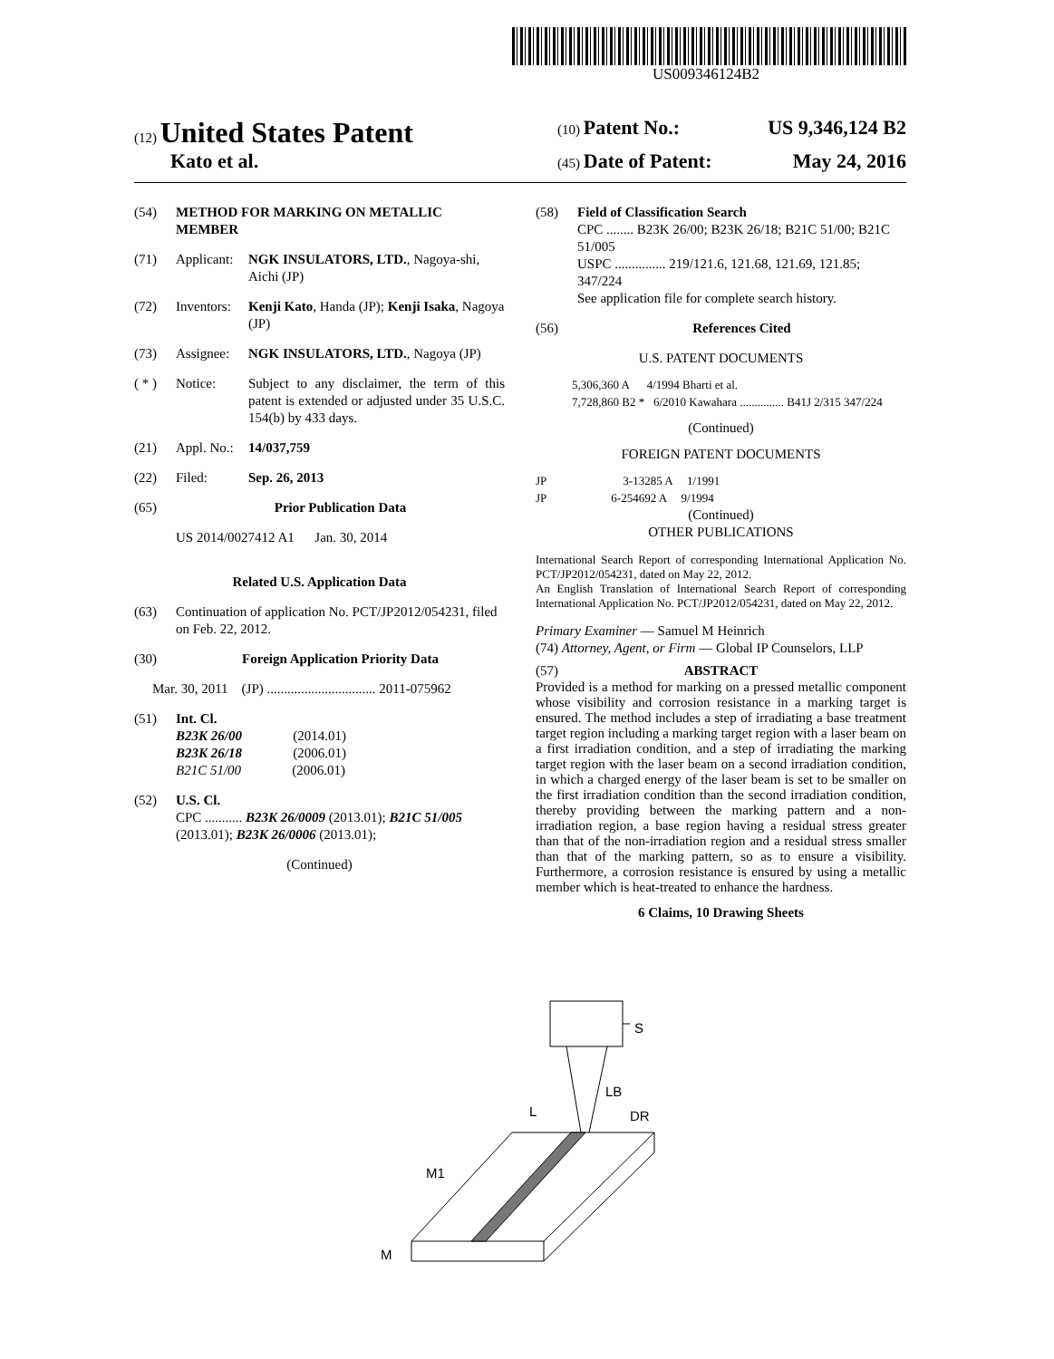US009346124B2
(12) United States Patent (10) Patent No.: US 9,346,124 B2
Kato et al. (45) Date of Patent: May 24, 2016
(54) METHOD FOR MARKING ON METALLIC MEMBER
(71) Applicant: NGK INSULATORS, LTD., Nagoya-shi, Aichi (JP)
(72) Inventors: Kenji Kato, Handa (JP); Kenji Isaka, Nagoya (JP)
(73) Assignee: NGK INSULATORS, LTD., Nagoya (JP)
( * ) Notice: Subject to any disclaimer, the term of this patent is extended or adjusted under 35 U.S.C. 154(b) by 433 days.
(21) Appl. No.: 14/037,759
(22) Filed: Sep. 26, 2013
(65) Prior Publication Data
US 2014/0027412 A1 Jan. 30, 2014
Related U.S. Application Data
(63) Continuation of application No. PCT/JP2012/054231, filed on Feb. 22, 2012.
(30) Foreign Application Priority Data
Mar. 30, 2011 (JP) ................................ 2011-075962
(51) Int. Cl.
B23K 26/00 (2014.01)
B23K 26/18 (2006.01)
B21C 51/00 (2006.01)
(52) U.S. Cl.
CPC ........... B23K 26/0009 (2013.01); B21C 51/005 (2013.01); B23K 26/0006 (2013.01);
(Continued)
(58) Field of Classification Search
CPC ........ B23K 26/00; B23K 26/18; B21C 51/00; B21C 51/005
USPC ............... 219/121.6, 121.68, 121.69, 121.85; 347/224
See application file for complete search history.
(56) References Cited
U.S. PATENT DOCUMENTS
5,306,360 A 4/1994 Bharti et al.
7,728,860 B2 * 6/2010 Kawahara ............... B41J 2/315 347/224
(Continued)
FOREIGN PATENT DOCUMENTS
JP 3-13285 A 1/1991
JP 6-254692 A 9/1994
(Continued)
OTHER PUBLICATIONS
International Search Report of corresponding International Application No. PCT/JP2012/054231, dated on May 22, 2012.
An English Translation of International Search Report of corresponding International Application No. PCT/JP2012/054231, dated on May 22, 2012.
Primary Examiner — Samuel M Heinrich
(74) Attorney, Agent, or Firm — Global IP Counselors, LLP
(57) ABSTRACT
Provided is a method for marking on a pressed metallic component whose visibility and corrosion resistance in a marking target is ensured. The method includes a step of irradiating a base treatment target region including a marking target region with a laser beam on a first irradiation condition, and a step of irradiating the marking target region with the laser beam on a second irradiation condition, in which a charged energy of the laser beam is set to be smaller on the first irradiation condition than the second irradiation condition, thereby providing between the marking pattern and a non-irradiation region, a base region having a residual stress greater than that of the non-irradiation region and a residual stress smaller than that of the marking pattern, so as to ensure a visibility. Furthermore, a corrosion resistance is ensured by using a metallic member which is heat-treated to enhance the hardness.
6 Claims, 10 Drawing Sheets
S
LB
DR
L
M1
M